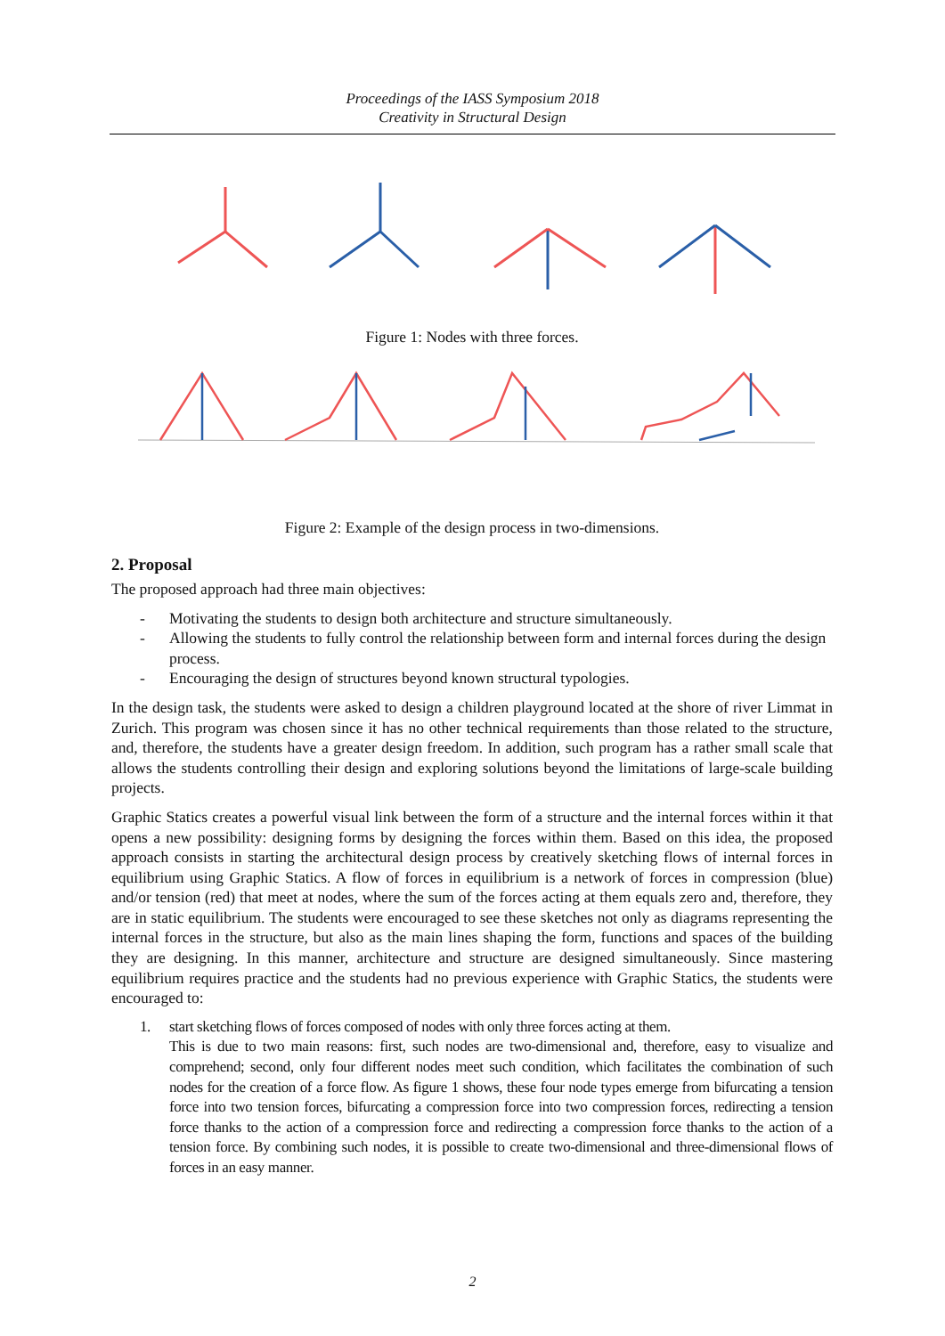Proceedings of the IASS Symposium 2018
Creativity in Structural Design
Figure 1: Nodes with three forces.
Figure 2: Example of the design process in two-dimensions.
2. Proposal
The proposed approach had three main objectives:
- Motivating the students to design both architecture and structure simultaneously.
- Allowing the students to fully control the relationship between form and internal forces during the design process.
- Encouraging the design of structures beyond known structural typologies.
In the design task, the students were asked to design a children playground located at the shore of river Limmat in Zurich. This program was chosen since it has no other technical requirements than those related to the structure, and, therefore, the students have a greater design freedom. In addition, such program has a rather small scale that allows the students controlling their design and exploring solutions beyond the limitations of large-scale building projects.
Graphic Statics creates a powerful visual link between the form of a structure and the internal forces within it that opens a new possibility: designing forms by designing the forces within them. Based on this idea, the proposed approach consists in starting the architectural design process by creatively sketching flows of internal forces in equilibrium using Graphic Statics. A flow of forces in equilibrium is a network of forces in compression (blue) and/or tension (red) that meet at nodes, where the sum of the forces acting at them equals zero and, therefore, they are in static equilibrium. The students were encouraged to see these sketches not only as diagrams representing the internal forces in the structure, but also as the main lines shaping the form, functions and spaces of the building they are designing. In this manner, architecture and structure are designed simultaneously. Since mastering equilibrium requires practice and the students had no previous experience with Graphic Statics, the students were encouraged to:
1. start sketching flows of forces composed of nodes with only three forces acting at them.
This is due to two main reasons: first, such nodes are two-dimensional and, therefore, easy to visualize and comprehend; second, only four different nodes meet such condition, which facilitates the combination of such nodes for the creation of a force flow. As figure 1 shows, these four node types emerge from bifurcating a tension force into two tension forces, bifurcating a compression force into two compression forces, redirecting a tension force thanks to the action of a compression force and redirecting a compression force thanks to the action of a tension force. By combining such nodes, it is possible to create two-dimensional and three-dimensional flows of forces in an easy manner.
2